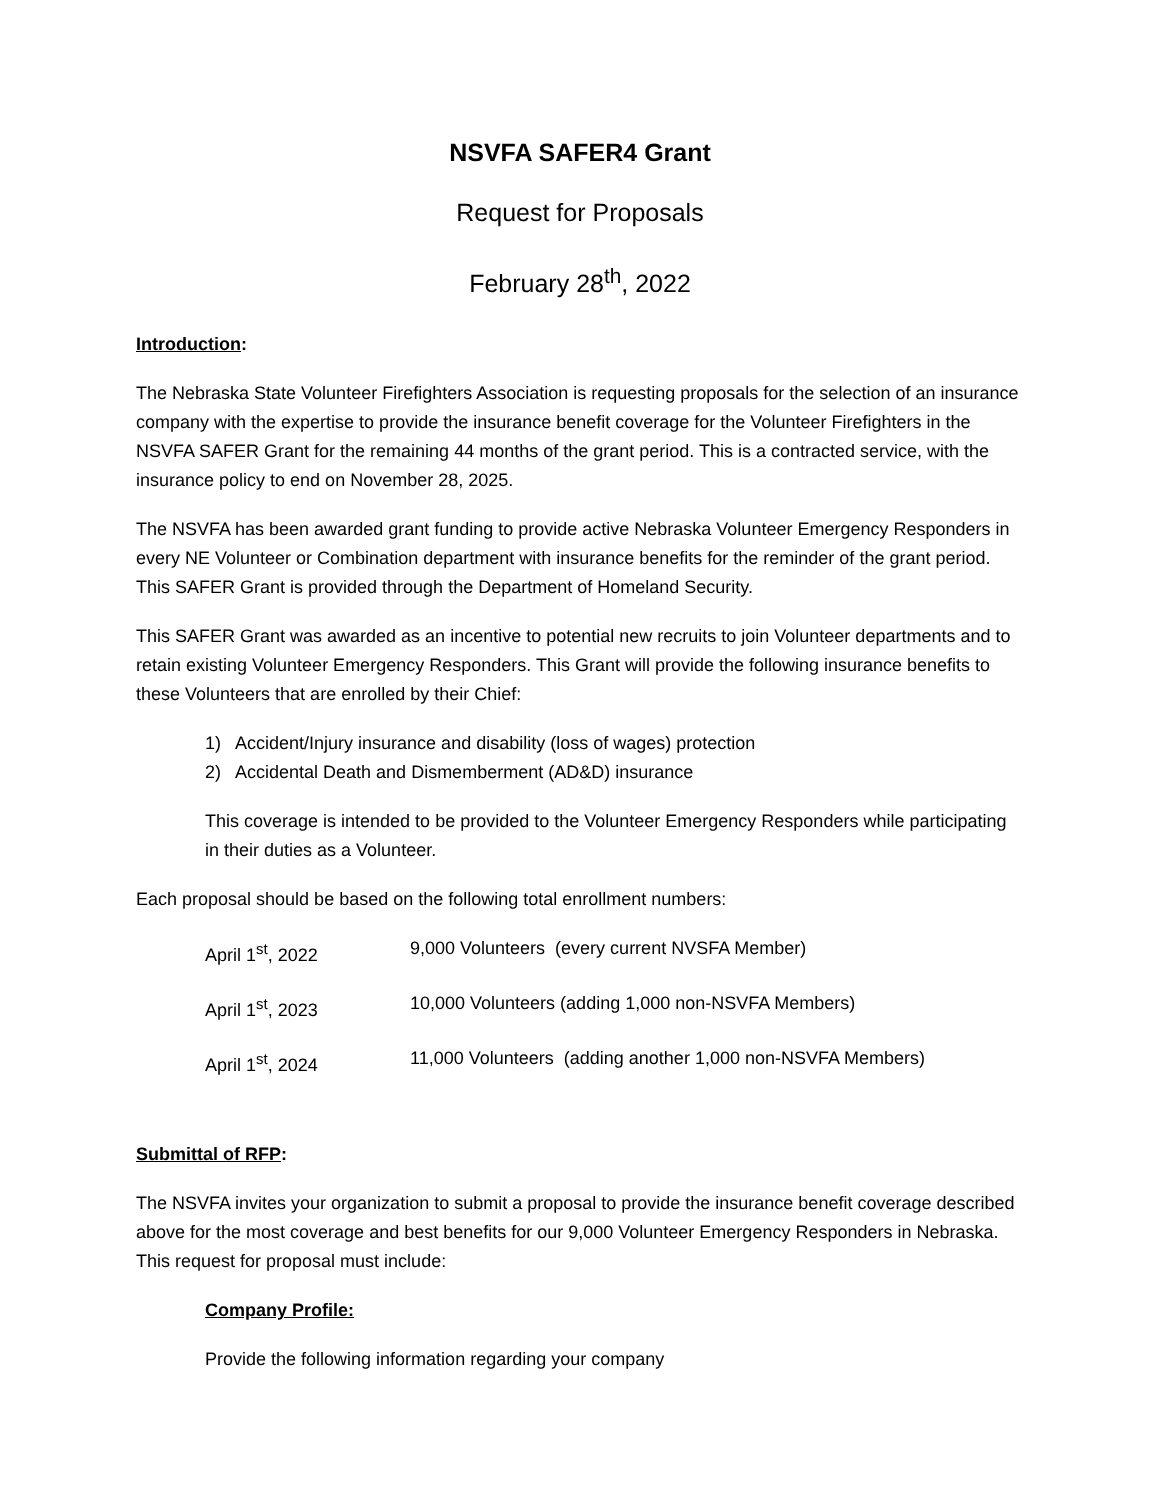NSVFA SAFER4 Grant
Request for Proposals
February 28<sup>th</sup>, 2022
Introduction:
The Nebraska State Volunteer Firefighters Association is requesting proposals for the selection of an insurance company with the expertise to provide the insurance benefit coverage for the Volunteer Firefighters in the NSVFA SAFER Grant for the remaining 44 months of the grant period. This is a contracted service, with the insurance policy to end on November 28, 2025.
The NSVFA has been awarded grant funding to provide active Nebraska Volunteer Emergency Responders in every NE Volunteer or Combination department with insurance benefits for the reminder of the grant period. This SAFER Grant is provided through the Department of Homeland Security.
This SAFER Grant was awarded as an incentive to potential new recruits to join Volunteer departments and to retain existing Volunteer Emergency Responders. This Grant will provide the following insurance benefits to these Volunteers that are enrolled by their Chief:
1) Accident/Injury insurance and disability (loss of wages) protection
2) Accidental Death and Dismemberment (AD&D) insurance
This coverage is intended to be provided to the Volunteer Emergency Responders while participating in their duties as a Volunteer.
Each proposal should be based on the following total enrollment numbers:
April 1<sup>st</sup>, 2022 9,000 Volunteers (every current NVSFA Member)
April 1<sup>st</sup>, 2023 10,000 Volunteers (adding 1,000 non-NSVFA Members)
April 1<sup>st</sup>, 2024 11,000 Volunteers (adding another 1,000 non-NSVFA Members)
Submittal of RFP:
The NSVFA invites your organization to submit a proposal to provide the insurance benefit coverage described above for the most coverage and best benefits for our 9,000 Volunteer Emergency Responders in Nebraska. This request for proposal must include:
Company Profile:
Provide the following information regarding your company